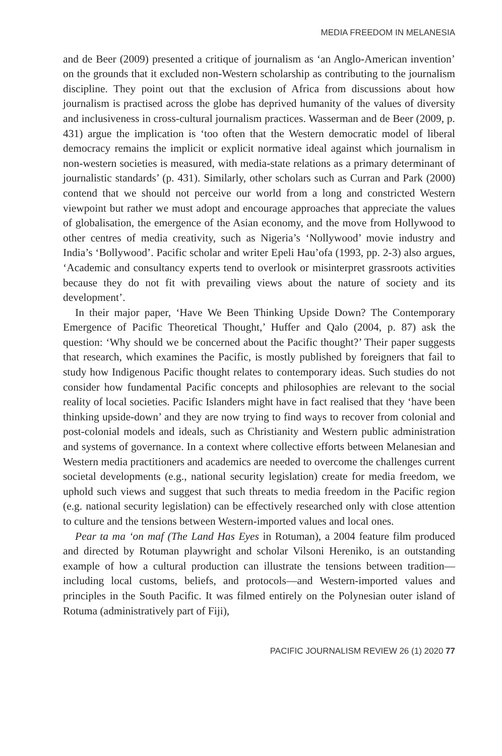MEDIA FREEDOM IN MELANESIA
and de Beer (2009) presented a critique of journalism as ‘an Anglo-American invention’ on the grounds that it excluded non-Western scholarship as contributing to the journalism discipline. They point out that the exclusion of Africa from discussions about how journalism is practised across the globe has deprived humanity of the values of diversity and inclusiveness in cross-cultural journalism practices. Wasserman and de Beer (2009, p. 431) argue the implication is ‘too often that the Western democratic model of liberal democracy remains the implicit or explicit normative ideal against which journalism in non-western societies is measured, with media-state relations as a primary determinant of journalistic standards’ (p. 431). Similarly, other scholars such as Curran and Park (2000) contend that we should not perceive our world from a long and constricted Western viewpoint but rather we must adopt and encourage approaches that appreciate the values of globalisation, the emergence of the Asian economy, and the move from Hollywood to other centres of media creativity, such as Nigeria’s ‘Nollywood’ movie industry and India’s ‘Bollywood’. Pacific scholar and writer Epeli Hau’ofa (1993, pp. 2-3) also argues, ‘Academic and consultancy experts tend to overlook or misinterpret grassroots activities because they do not fit with prevailing views about the nature of society and its development’.
In their major paper, ‘Have We Been Thinking Upside Down? The Contemporary Emergence of Pacific Theoretical Thought,’ Huffer and Qalo (2004, p. 87) ask the question: ‘Why should we be concerned about the Pacific thought?’ Their paper suggests that research, which examines the Pacific, is mostly published by foreigners that fail to study how Indigenous Pacific thought relates to contemporary ideas. Such studies do not consider how fundamental Pacific concepts and philosophies are relevant to the social reality of local societies. Pacific Islanders might have in fact realised that they ‘have been thinking upside-down’ and they are now trying to find ways to recover from colonial and post-colonial models and ideals, such as Christianity and Western public administration and systems of governance. In a context where collective efforts between Melanesian and Western media practitioners and academics are needed to overcome the challenges current societal developments (e.g., national security legislation) create for media freedom, we uphold such views and suggest that such threats to media freedom in the Pacific region (e.g. national security legislation) can be effectively researched only with close attention to culture and the tensions between Western-imported values and local ones.
Pear ta ma ‘on maf (The Land Has Eyes in Rotuman), a 2004 feature film produced and directed by Rotuman playwright and scholar Vilsoni Hereniko, is an outstanding example of how a cultural production can illustrate the tensions between tradition—including local customs, beliefs, and protocols—and Western-imported values and principles in the South Pacific. It was filmed entirely on the Polynesian outer island of Rotuma (administratively part of Fiji),
PACIFIC JOURNALISM REVIEW 26 (1) 2020 77